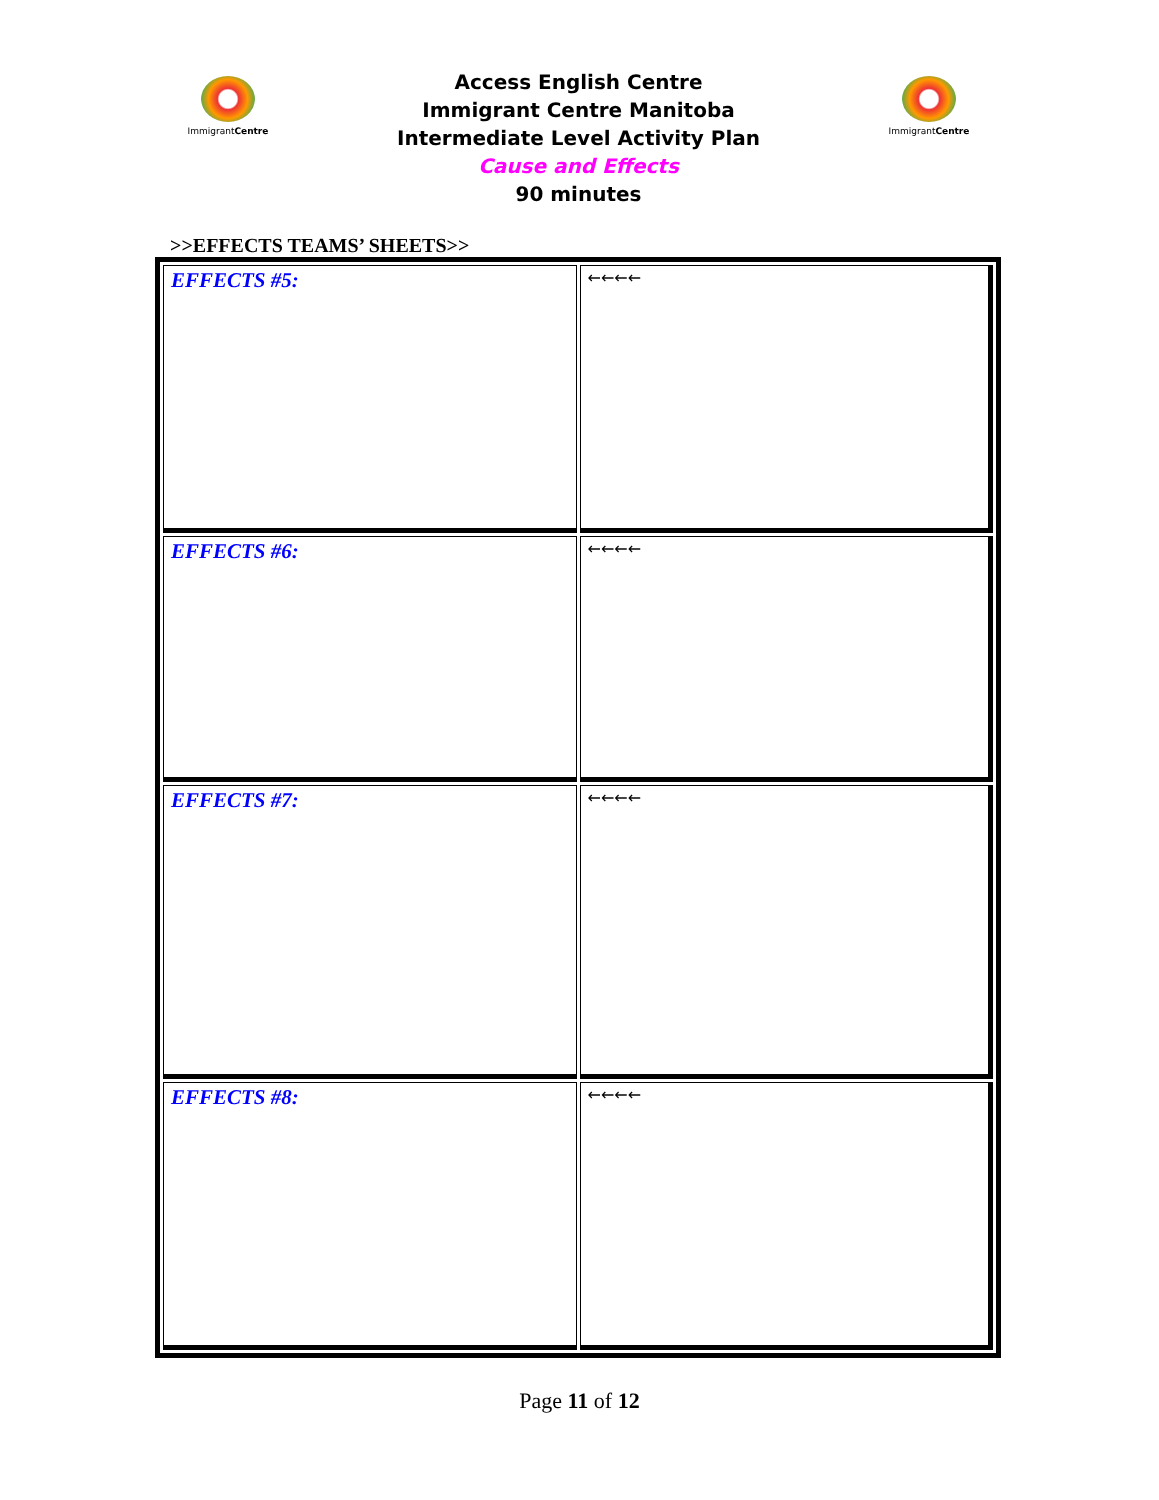ImmigrantCentre
Access English Centre
Immigrant Centre Manitoba
Intermediate Level Activity Plan
Cause and Effects
90 minutes
ImmigrantCentre
>>EFFECTS TEAMS’ SHEETS>>
| EFFECTS #5: | ←←←← |
| EFFECTS #6: | ←←←← |
| EFFECTS #7: | ←←←← |
| EFFECTS #8: | ←←←← |
Page 11 of 12